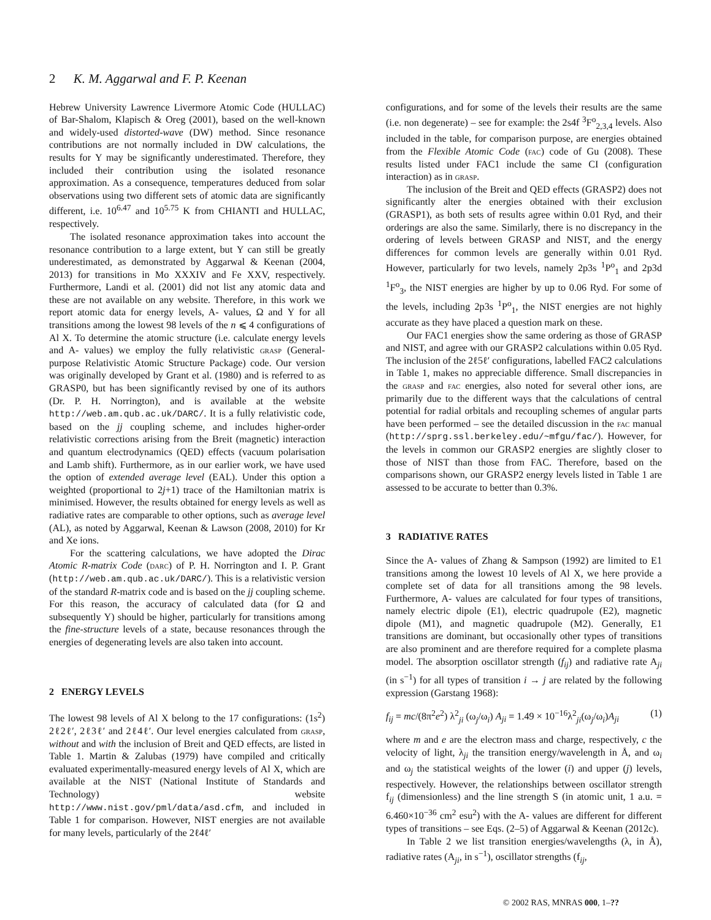2 K. M. Aggarwal and F. P. Keenan
Hebrew University Lawrence Livermore Atomic Code (HULLAC) of Bar-Shalom, Klapisch & Oreg (2001), based on the well-known and widely-used distorted-wave (DW) method. Since resonance contributions are not normally included in DW calculations, the results for Υ may be significantly underestimated. Therefore, they included their contribution using the isolated resonance approximation. As a consequence, temperatures deduced from solar observations using two different sets of atomic data are significantly different, i.e. 10<sup>6.47</sup> and 10<sup>5.75</sup> K from CHIANTI and HULLAC, respectively.
The isolated resonance approximation takes into account the resonance contribution to a large extent, but Υ can still be greatly underestimated, as demonstrated by Aggarwal & Keenan (2004, 2013) for transitions in Mo XXXIV and Fe XXV, respectively. Furthermore, Landi et al. (2001) did not list any atomic data and these are not available on any website. Therefore, in this work we report atomic data for energy levels, A- values, Ω and Υ for all transitions among the lowest 98 levels of the n ⩽ 4 configurations of Al X. To determine the atomic structure (i.e. calculate energy levels and A- values) we employ the fully relativistic grasp (General-purpose Relativistic Atomic Structure Package) code. Our version was originally developed by Grant et al. (1980) and is referred to as GRASP0, but has been significantly revised by one of its authors (Dr. P. H. Norrington), and is available at the website http://web.am.qub.ac.uk/DARC/. It is a fully relativistic code, based on the jj coupling scheme, and includes higher-order relativistic corrections arising from the Breit (magnetic) interaction and quantum electrodynamics (QED) effects (vacuum polarisation and Lamb shift). Furthermore, as in our earlier work, we have used the option of extended average level (EAL). Under this option a weighted (proportional to 2j+1) trace of the Hamiltonian matrix is minimised. However, the results obtained for energy levels as well as radiative rates are comparable to other options, such as average level (AL), as noted by Aggarwal, Keenan & Lawson (2008, 2010) for Kr and Xe ions.
For the scattering calculations, we have adopted the Dirac Atomic R-matrix Code (darc) of P. H. Norrington and I. P. Grant (http://web.am.qub.ac.uk/DARC/). This is a relativistic version of the standard R-matrix code and is based on the jj coupling scheme. For this reason, the accuracy of calculated data (for Ω and subsequently Υ) should be higher, particularly for transitions among the fine-structure levels of a state, because resonances through the energies of degenerating levels are also taken into account.
2 ENERGY LEVELS
The lowest 98 levels of Al X belong to the 17 configurations: (1s<sup>2</sup>) 2ℓ2ℓ′, 2ℓ3ℓ′ and 2ℓ4ℓ′. Our level energies calculated from grasp, without and with the inclusion of Breit and QED effects, are listed in Table 1. Martin & Zalubas (1979) have compiled and critically evaluated experimentally-measured energy levels of Al X, which are available at the NIST (National Institute of Standards and Technology) website http://www.nist.gov/pml/data/asd.cfm, and included in Table 1 for comparison. However, NIST energies are not available for many levels, particularly of the 2ℓ4ℓ′
configurations, and for some of the levels their results are the same (i.e. non degenerate) – see for example: the 2s4f <sup>3</sup>F<sup>o</sup><sub>2,3,4</sub> levels. Also included in the table, for comparison purpose, are energies obtained from the Flexible Atomic Code (fac) code of Gu (2008). These results listed under FAC1 include the same CI (configuration interaction) as in grasp.
The inclusion of the Breit and QED effects (GRASP2) does not significantly alter the energies obtained with their exclusion (GRASP1), as both sets of results agree within 0.01 Ryd, and their orderings are also the same. Similarly, there is no discrepancy in the ordering of levels between GRASP and NIST, and the energy differences for common levels are generally within 0.01 Ryd. However, particularly for two levels, namely 2p3s <sup>1</sup>P<sup>o</sup><sub>1</sub> and 2p3d <sup>1</sup>F<sup>o</sup><sub>3</sub>, the NIST energies are higher by up to 0.06 Ryd. For some of the levels, including 2p3s <sup>1</sup>P<sup>o</sup><sub>1</sub>, the NIST energies are not highly accurate as they have placed a question mark on these.
Our FAC1 energies show the same ordering as those of GRASP and NIST, and agree with our GRASP2 calculations within 0.05 Ryd. The inclusion of the 2ℓ5ℓ′ configurations, labelled FAC2 calculations in Table 1, makes no appreciable difference. Small discrepancies in the grasp and fac energies, also noted for several other ions, are primarily due to the different ways that the calculations of central potential for radial orbitals and recoupling schemes of angular parts have been performed – see the detailed discussion in the fac manual (http://sprg.ssl.berkeley.edu/~mfgu/fac/). However, for the levels in common our GRASP2 energies are slightly closer to those of NIST than those from FAC. Therefore, based on the comparisons shown, our GRASP2 energy levels listed in Table 1 are assessed to be accurate to better than 0.3%.
3 RADIATIVE RATES
Since the A- values of Zhang & Sampson (1992) are limited to E1 transitions among the lowest 10 levels of Al X, we here provide a complete set of data for all transitions among the 98 levels. Furthermore, A- values are calculated for four types of transitions, namely electric dipole (E1), electric quadrupole (E2), magnetic dipole (M1), and magnetic quadrupole (M2). Generally, E1 transitions are dominant, but occasionally other types of transitions are also prominent and are therefore required for a complete plasma model. The absorption oscillator strength (f<sub>ij</sub>) and radiative rate A<sub>ji</sub> (in s<sup>−1</sup>) for all types of transition i → j are related by the following expression (Garstang 1968):
f<sub>ij</sub> = mc/(8π<sup>2</sup>e<sup>2</sup>) λ<sup>2</sup><sub>ji</sub> (ω<sub>j</sub>/ω<sub>i</sub>) A<sub>ji</sub> = 1.49 × 10<sup>−16</sup>λ<sup>2</sup><sub>ji</sub>(ω<sub>j</sub>/ω<sub>i</sub>)A<sub>ji</sub> (1)
where m and e are the electron mass and charge, respectively, c the velocity of light, λ<sub>ji</sub> the transition energy/wavelength in Å, and ω<sub>i</sub> and ω<sub>j</sub> the statistical weights of the lower (i) and upper (j) levels, respectively. However, the relationships between oscillator strength f<sub>ij</sub> (dimensionless) and the line strength S (in atomic unit, 1 a.u. = 6.460×10<sup>−36</sup> cm<sup>2</sup> esu<sup>2</sup>) with the A- values are different for different types of transitions – see Eqs. (2–5) of Aggarwal & Keenan (2012c).
In Table 2 we list transition energies/wavelengths (λ, in Å), radiative rates (A<sub>ji</sub>, in s<sup>−1</sup>), oscillator strengths (f<sub>ij</sub>,
© 2002 RAS, MNRAS 000, 1–??